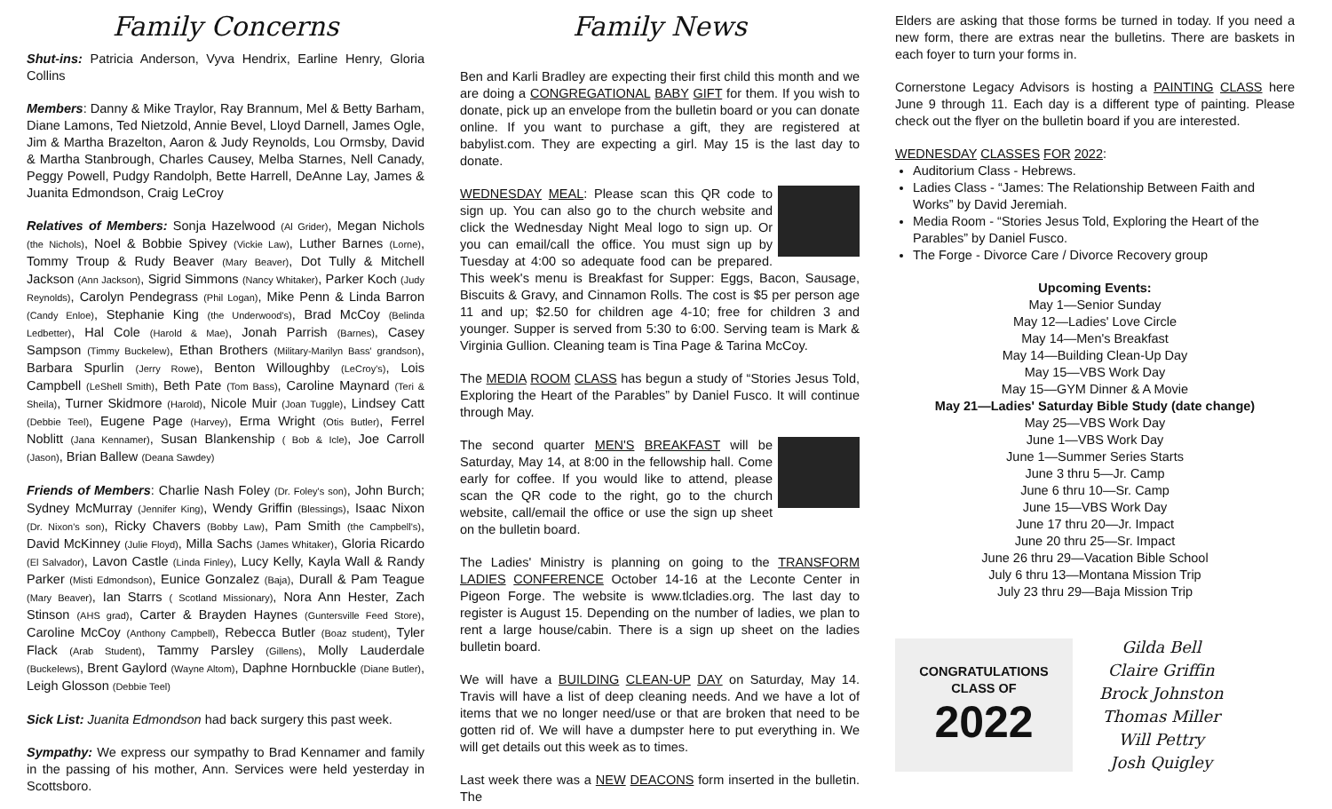Family Concerns
Shut-ins: Patricia Anderson, Vyva Hendrix, Earline Henry, Gloria Collins
Members: Danny & Mike Traylor, Ray Brannum, Mel & Betty Barham, Diane Lamons, Ted Nietzold, Annie Bevel, Lloyd Darnell, James Ogle, Jim & Martha Brazelton, Aaron & Judy Reynolds, Lou Ormsby, David & Martha Stanbrough, Charles Causey, Melba Starnes, Nell Canady, Peggy Powell, Pudgy Randolph, Bette Harrell, DeAnne Lay, James & Juanita Edmondson, Craig LeCroy
Relatives of Members: Sonja Hazelwood (Al Grider), Megan Nichols (the Nichols), Noel & Bobbie Spivey (Vickie Law), Luther Barnes (Lorne), Tommy Troup & Rudy Beaver (Mary Beaver), Dot Tully & Mitchell Jackson (Ann Jackson), Sigrid Simmons (Nancy Whitaker), Parker Koch (Judy Reynolds), Carolyn Pendegrass (Phil Logan), Mike Penn & Linda Barron (Candy Enloe), Stephanie King (the Underwood's), Brad McCoy (Belinda Ledbetter), Hal Cole (Harold & Mae), Jonah Parrish (Barnes), Casey Sampson (Timmy Buckelew), Ethan Brothers (Military-Marilyn Bass' grandson), Barbara Spurlin (Jerry Rowe), Benton Willoughby (LeCroy's), Lois Campbell (LeShell Smith), Beth Pate (Tom Bass), Caroline Maynard (Teri & Sheila), Turner Skidmore (Harold), Nicole Muir (Joan Tuggle), Lindsey Catt (Debbie Teel), Eugene Page (Harvey), Erma Wright (Otis Butler), Ferrel Noblitt (Jana Kennamer), Susan Blankenship ( Bob & Icle), Joe Carroll (Jason), Brian Ballew (Deana Sawdey)
Friends of Members: Charlie Nash Foley (Dr. Foley's son), John Burch; Sydney McMurray (Jennifer King), Wendy Griffin (Blessings), Isaac Nixon (Dr. Nixon's son), Ricky Chavers (Bobby Law), Pam Smith (the Campbell's), David McKinney (Julie Floyd), Milla Sachs (James Whitaker), Gloria Ricardo (El Salvador), Lavon Castle (Linda Finley), Lucy Kelly, Kayla Wall & Randy Parker (Misti Edmondson), Eunice Gonzalez (Baja), Durall & Pam Teague (Mary Beaver), Ian Starrs ( Scotland Missionary), Nora Ann Hester, Zach Stinson (AHS grad), Carter & Brayden Haynes (Guntersville Feed Store), Caroline McCoy (Anthony Campbell), Rebecca Butler (Boaz student), Tyler Flack (Arab Student), Tammy Parsley (Gillens), Molly Lauderdale (Buckelews), Brent Gaylord (Wayne Altom), Daphne Hornbuckle (Diane Butler), Leigh Glosson (Debbie Teel)
Sick List: Juanita Edmondson had back surgery this past week.
Sympathy: We express our sympathy to Brad Kennamer and family in the passing of his mother, Ann. Services were held yesterday in Scottsboro.
Family News
Ben and Karli Bradley are expecting their first child this month and we are doing a CONGREGATIONAL BABY GIFT for them. If you wish to donate, pick up an envelope from the bulletin board or you can donate online. If you want to purchase a gift, they are registered at babylist.com. They are expecting a girl. May 15 is the last day to donate.
WEDNESDAY MEAL: Please scan this QR code to sign up. You can also go to the church website and click the Wednesday Night Meal logo to sign up. Or you can email/call the office. You must sign up by Tuesday at 4:00 so adequate food can be prepared. This week's menu is Breakfast for Supper: Eggs, Bacon, Sausage, Biscuits & Gravy, and Cinnamon Rolls. The cost is $5 per person age 11 and up; $2.50 for children age 4-10; free for children 3 and younger. Supper is served from 5:30 to 6:00. Serving team is Mark & Virginia Gullion. Cleaning team is Tina Page & Tarina McCoy.
The MEDIA ROOM CLASS has begun a study of “Stories Jesus Told, Exploring the Heart of the Parables” by Daniel Fusco. It will continue through May.
The second quarter MEN'S BREAKFAST will be Saturday, May 14, at 8:00 in the fellowship hall. Come early for coffee. If you would like to attend, please scan the QR code to the right, go to the church website, call/email the office or use the sign up sheet on the bulletin board.
The Ladies' Ministry is planning on going to the TRANSFORM LADIES CONFERENCE October 14-16 at the Leconte Center in Pigeon Forge. The website is www.tlcladies.org. The last day to register is August 15. Depending on the number of ladies, we plan to rent a large house/cabin. There is a sign up sheet on the ladies bulletin board.
We will have a BUILDING CLEAN-UP DAY on Saturday, May 14. Travis will have a list of deep cleaning needs. And we have a lot of items that we no longer need/use or that are broken that need to be gotten rid of. We will have a dumpster here to put everything in. We will get details out this week as to times.
Last week there was a NEW DEACONS form inserted in the bulletin. The
Elders are asking that those forms be turned in today. If you need a new form, there are extras near the bulletins. There are baskets in each foyer to turn your forms in.
Cornerstone Legacy Advisors is hosting a PAINTING CLASS here June 9 through 11. Each day is a different type of painting. Please check out the flyer on the bulletin board if you are interested.
WEDNESDAY CLASSES FOR 2022:
Auditorium Class - Hebrews.
Ladies Class - “James: The Relationship Between Faith and Works” by David Jeremiah.
Media Room - “Stories Jesus Told, Exploring the Heart of the Parables” by Daniel Fusco.
The Forge - Divorce Care / Divorce Recovery group
Upcoming Events:
May 1—Senior Sunday
May 12—Ladies' Love Circle
May 14—Men's Breakfast
May 14—Building Clean-Up Day
May 15—VBS Work Day
May 15—GYM Dinner & A Movie
May 21—Ladies' Saturday Bible Study (date change)
May 25—VBS Work Day
June 1—VBS Work Day
June 1—Summer Series Starts
June 3 thru 5—Jr. Camp
June 6 thru 10—Sr. Camp
June 15—VBS Work Day
June 17 thru 20—Jr. Impact
June 20 thru 25—Sr. Impact
June 26 thru 29—Vacation Bible School
July 6 thru 13—Montana Mission Trip
July 23 thru 29—Baja Mission Trip
CONGRATULATIONS
CLASS OF
2022
Gilda Bell
Claire Griffin
Brock Johnston
Thomas Miller
Will Pettry
Josh Quigley